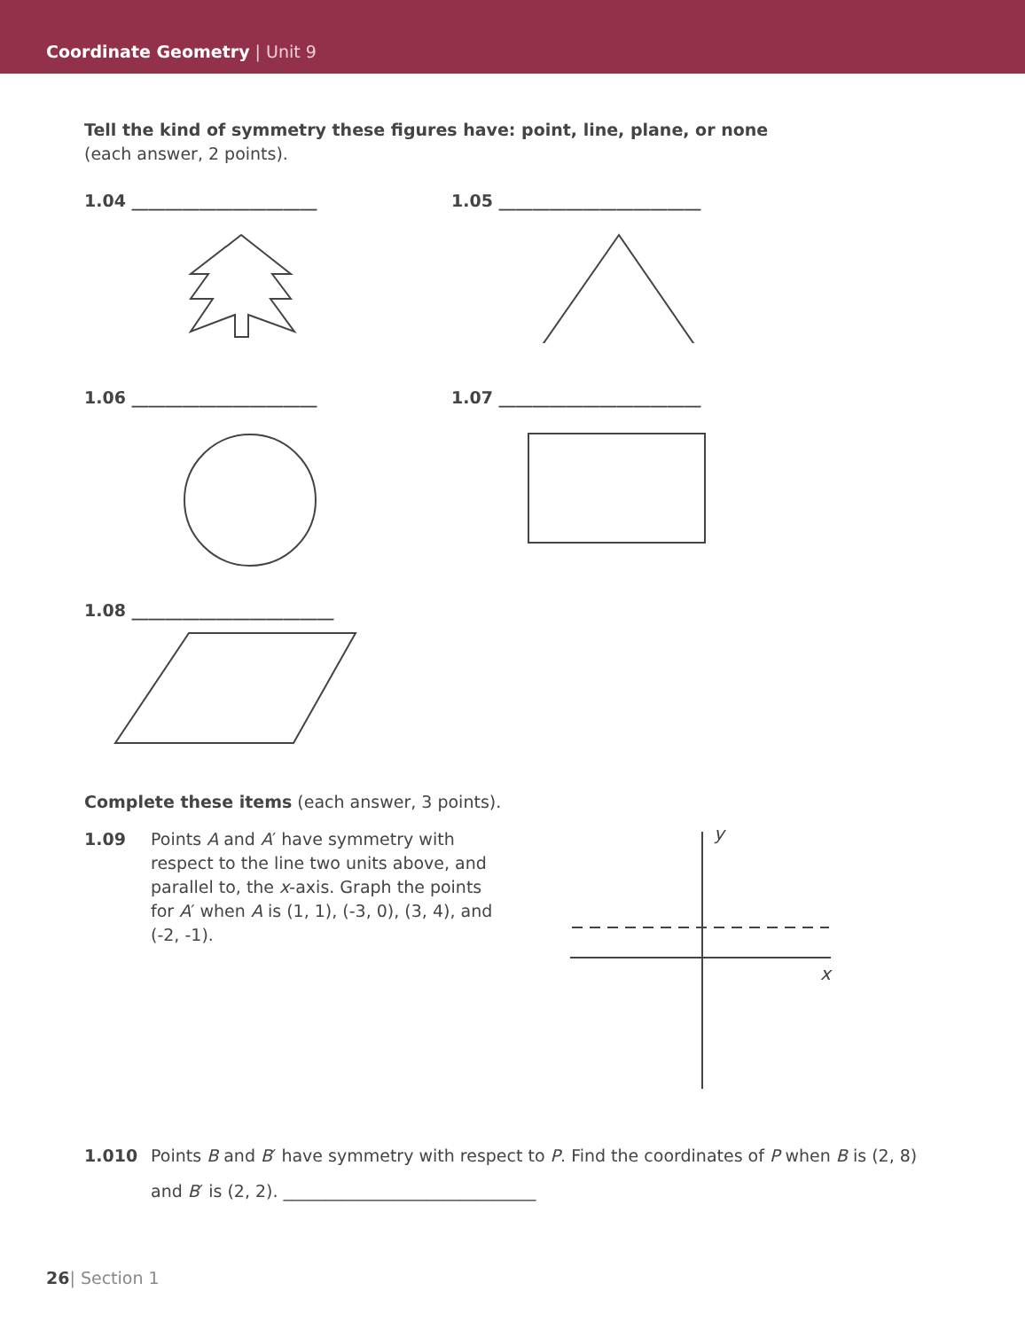Coordinate Geometry | Unit 9
Tell the kind of symmetry these figures have: point, line, plane, or none
(each answer, 2 points).
1.04 ______________________ 1.05 ________________________
1.06 ______________________ 1.07 ________________________
1.08 ________________________
Complete these items (each answer, 3 points).
1.09 Points A and A′ have symmetry with respect to the line two units above, and parallel to, the x-axis. Graph the points for A′ when A is (1, 1), (-3, 0), (3, 4), and (-2, -1).
y
x
1.010 Points B and B′ have symmetry with respect to P. Find the coordinates of P when B is (2, 8)
and B′ is (2, 2). ______________________________
26| Section 1